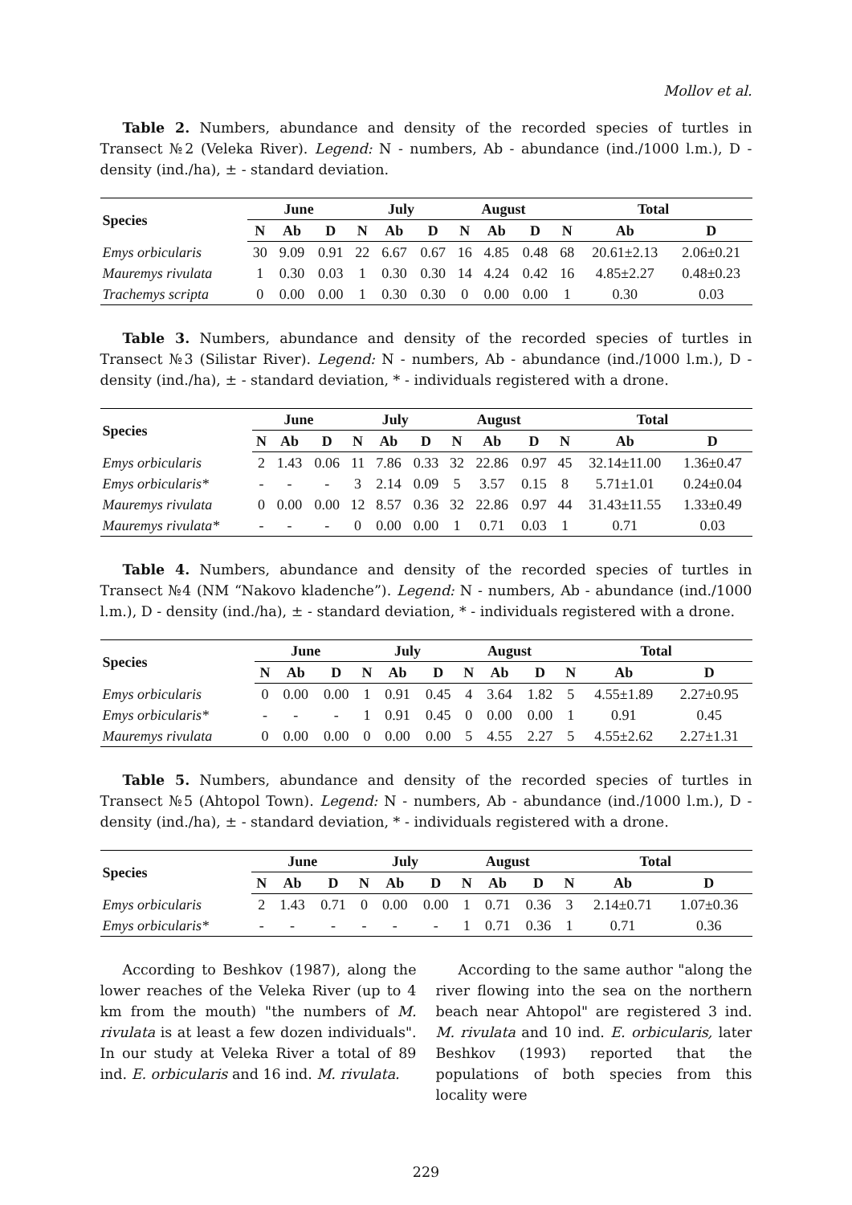Mollov et al.
Table 2. Numbers, abundance and density of the recorded species of turtles in Transect №2 (Veleka River). Legend: N - numbers, Ab - abundance (ind./1000 l.m.), D - density (ind./ha), ± - standard deviation.
| Species | June | | | July | | | August | | | Total | | |
| --- | --- | --- | --- | --- | --- | --- | --- | --- | --- | --- | --- | --- |
| | N | Ab | D | N | Ab | D | N | Ab | D | N | Ab | D |
| Emys orbicularis | 30 | 9.09 | 0.91 | 22 | 6.67 | 0.67 | 16 | 4.85 | 0.48 | 68 | 20.61±2.13 | 2.06±0.21 |
| Mauremys rivulata | 1 | 0.30 | 0.03 | 1 | 0.30 | 0.30 | 14 | 4.24 | 0.42 | 16 | 4.85±2.27 | 0.48±0.23 |
| Trachemys scripta | 0 | 0.00 | 0.00 | 1 | 0.30 | 0.30 | 0 | 0.00 | 0.00 | 1 | 0.30 | 0.03 |
Table 3. Numbers, abundance and density of the recorded species of turtles in Transect №3 (Silistar River). Legend: N - numbers, Ab - abundance (ind./1000 l.m.), D - density (ind./ha), ± - standard deviation, * - individuals registered with a drone.
| Species | June | | | July | | | August | | | Total | | |
| --- | --- | --- | --- | --- | --- | --- | --- | --- | --- | --- | --- | --- |
| | N | Ab | D | N | Ab | D | N | Ab | D | N | Ab | D |
| Emys orbicularis | 2 | 1.43 | 0.06 | 11 | 7.86 | 0.33 | 32 | 22.86 | 0.97 | 45 | 32.14±11.00 | 1.36±0.47 |
| Emys orbicularis* | - | - | - | 3 | 2.14 | 0.09 | 5 | 3.57 | 0.15 | 8 | 5.71±1.01 | 0.24±0.04 |
| Mauremys rivulata | 0 | 0.00 | 0.00 | 12 | 8.57 | 0.36 | 32 | 22.86 | 0.97 | 44 | 31.43±11.55 | 1.33±0.49 |
| Mauremys rivulata* | - | - | - | 0 | 0.00 | 0.00 | 1 | 0.71 | 0.03 | 1 | 0.71 | 0.03 |
Table 4. Numbers, abundance and density of the recorded species of turtles in Transect №4 (NM “Nakovo kladenche”). Legend: N - numbers, Ab - abundance (ind./1000 l.m.), D - density (ind./ha), ± - standard deviation, * - individuals registered with a drone.
| Species | June | | | July | | | August | | | Total | | |
| --- | --- | --- | --- | --- | --- | --- | --- | --- | --- | --- | --- | --- |
| | N | Ab | D | N | Ab | D | N | Ab | D | N | Ab | D |
| Emys orbicularis | 0 | 0.00 | 0.00 | 1 | 0.91 | 0.45 | 4 | 3.64 | 1.82 | 5 | 4.55±1.89 | 2.27±0.95 |
| Emys orbicularis* | - | - | - | 1 | 0.91 | 0.45 | 0 | 0.00 | 0.00 | 1 | 0.91 | 0.45 |
| Mauremys rivulata | 0 | 0.00 | 0.00 | 0 | 0.00 | 0.00 | 5 | 4.55 | 2.27 | 5 | 4.55±2.62 | 2.27±1.31 |
Table 5. Numbers, abundance and density of the recorded species of turtles in Transect №5 (Ahtopol Town). Legend: N - numbers, Ab - abundance (ind./1000 l.m.), D - density (ind./ha), ± - standard deviation, * - individuals registered with a drone.
| Species | June | | | July | | | August | | | Total | | |
| --- | --- | --- | --- | --- | --- | --- | --- | --- | --- | --- | --- | --- |
| | N | Ab | D | N | Ab | D | N | Ab | D | N | Ab | D |
| Emys orbicularis | 2 | 1.43 | 0.71 | 0 | 0.00 | 0.00 | 1 | 0.71 | 0.36 | 3 | 2.14±0.71 | 1.07±0.36 |
| Emys orbicularis* | - | - | - | - | - | - | 1 | 0.71 | 0.36 | 1 | 0.71 | 0.36 |
According to Beshkov (1987), along the lower reaches of the Veleka River (up to 4 km from the mouth) "the numbers of M. rivulata is at least a few dozen individuals". In our study at Veleka River a total of 89 ind. E. orbicularis and 16 ind. M. rivulata.
According to the same author "along the river flowing into the sea on the northern beach near Ahtopol" are registered 3 ind. M. rivulata and 10 ind. E. orbicularis, later Beshkov (1993) reported that the populations of both species from this locality were
229